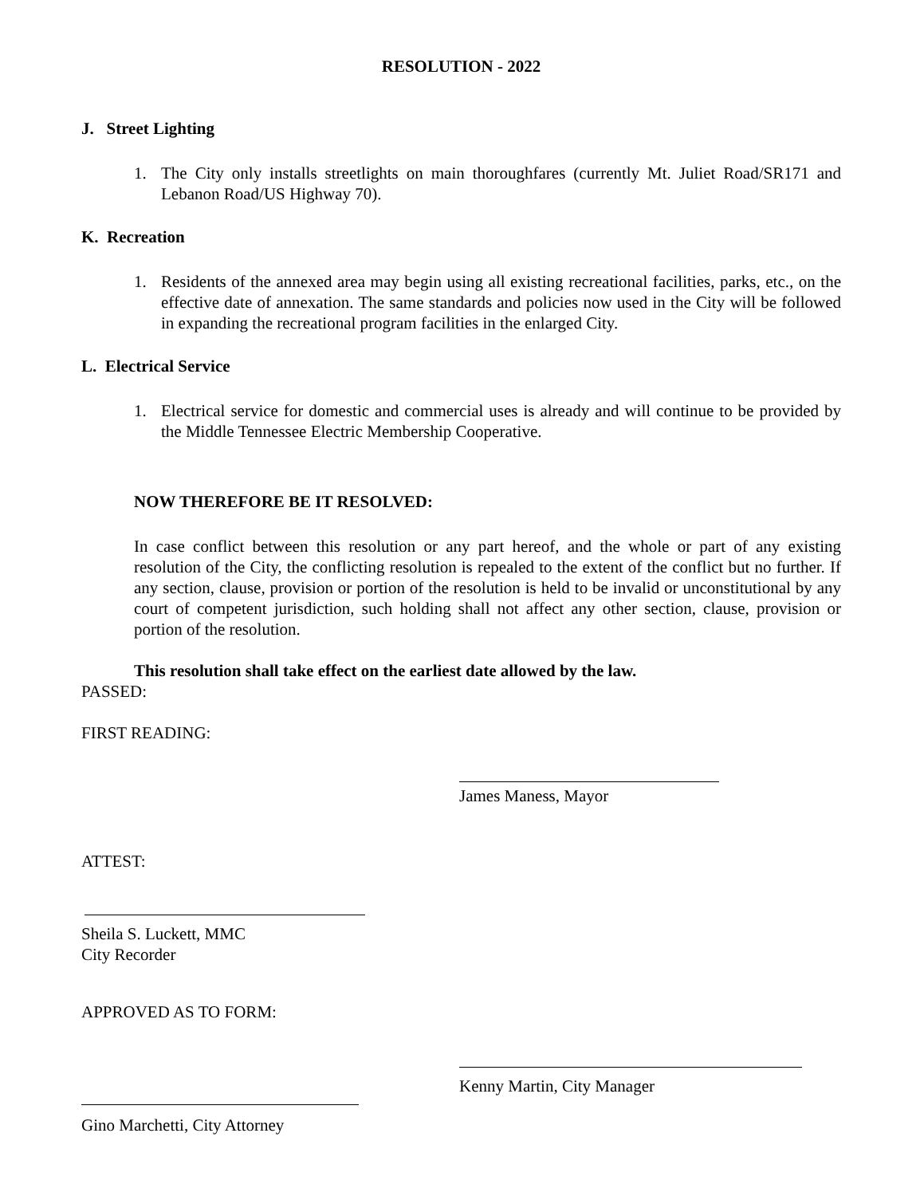RESOLUTION - 2022
J. Street Lighting
1. The City only installs streetlights on main thoroughfares (currently Mt. Juliet Road/SR171 and Lebanon Road/US Highway 70).
K. Recreation
1. Residents of the annexed area may begin using all existing recreational facilities, parks, etc., on the effective date of annexation. The same standards and policies now used in the City will be followed in expanding the recreational program facilities in the enlarged City.
L. Electrical Service
1. Electrical service for domestic and commercial uses is already and will continue to be provided by the Middle Tennessee Electric Membership Cooperative.
NOW THEREFORE BE IT RESOLVED:
In case conflict between this resolution or any part hereof, and the whole or part of any existing resolution of the City, the conflicting resolution is repealed to the extent of the conflict but no further. If any section, clause, provision or portion of the resolution is held to be invalid or unconstitutional by any court of competent jurisdiction, such holding shall not affect any other section, clause, provision or portion of the resolution.
This resolution shall take effect on the earliest date allowed by the law.
PASSED:
FIRST READING:
James Maness, Mayor
ATTEST:
Sheila S. Luckett, MMC
City Recorder
APPROVED AS TO FORM:
Kenny Martin, City Manager
Gino Marchetti, City Attorney